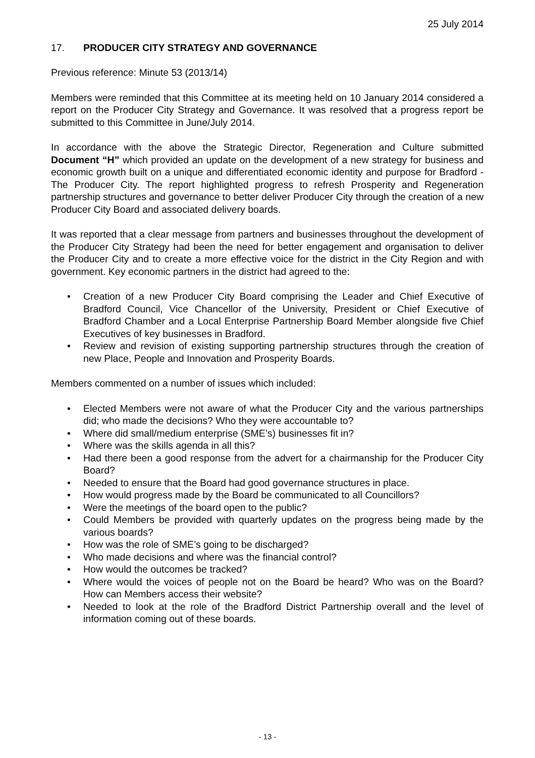25 July 2014
17. PRODUCER CITY STRATEGY AND GOVERNANCE
Previous reference: Minute 53 (2013/14)
Members were reminded that this Committee at its meeting held on 10 January 2014 considered a report on the Producer City Strategy and Governance. It was resolved that a progress report be submitted to this Committee in June/July 2014.
In accordance with the above the Strategic Director, Regeneration and Culture submitted Document “H” which provided an update on the development of a new strategy for business and economic growth built on a unique and differentiated economic identity and purpose for Bradford -The Producer City. The report highlighted progress to refresh Prosperity and Regeneration partnership structures and governance to better deliver Producer City through the creation of a new Producer City Board and associated delivery boards.
It was reported that a clear message from partners and businesses throughout the development of the Producer City Strategy had been the need for better engagement and organisation to deliver the Producer City and to create a more effective voice for the district in the City Region and with government. Key economic partners in the district had agreed to the:
• Creation of a new Producer City Board comprising the Leader and Chief Executive of Bradford Council, Vice Chancellor of the University, President or Chief Executive of Bradford Chamber and a Local Enterprise Partnership Board Member alongside five Chief Executives of key businesses in Bradford.
• Review and revision of existing supporting partnership structures through the creation of new Place, People and Innovation and Prosperity Boards.
Members commented on a number of issues which included:
• Elected Members were not aware of what the Producer City and the various partnerships did; who made the decisions? Who they were accountable to?
• Where did small/medium enterprise (SME’s) businesses fit in?
• Where was the skills agenda in all this?
• Had there been a good response from the advert for a chairmanship for the Producer City Board?
• Needed to ensure that the Board had good governance structures in place.
• How would progress made by the Board be communicated to all Councillors?
• Were the meetings of the board open to the public?
• Could Members be provided with quarterly updates on the progress being made by the various boards?
• How was the role of SME’s going to be discharged?
• Who made decisions and where was the financial control?
• How would the outcomes be tracked?
• Where would the voices of people not on the Board be heard? Who was on the Board? How can Members access their website?
• Needed to look at the role of the Bradford District Partnership overall and the level of information coming out of these boards.
- 13 -